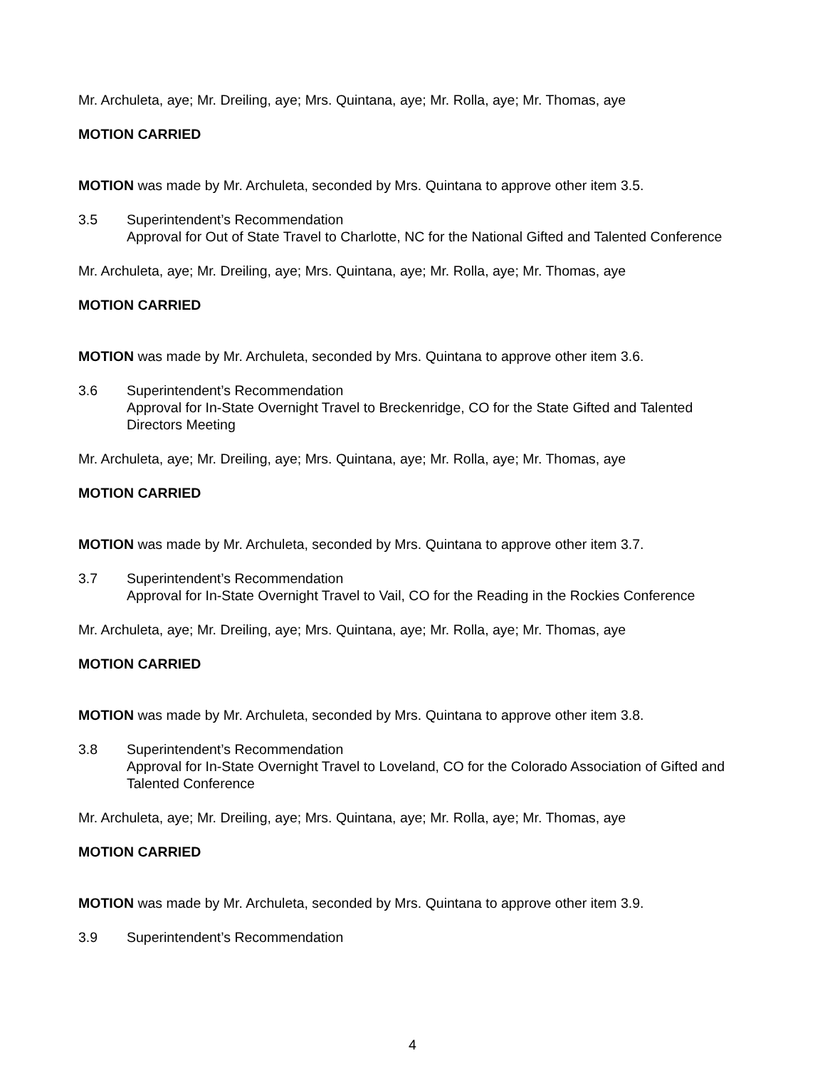Mr. Archuleta, aye; Mr. Dreiling, aye; Mrs. Quintana, aye; Mr. Rolla, aye; Mr. Thomas, aye
MOTION CARRIED
MOTION was made by Mr. Archuleta, seconded by Mrs. Quintana to approve other item 3.5.
3.5 Superintendent’s Recommendation
Approval for Out of State Travel to Charlotte, NC for the National Gifted and Talented Conference
Mr. Archuleta, aye; Mr. Dreiling, aye; Mrs. Quintana, aye; Mr. Rolla, aye; Mr. Thomas, aye
MOTION CARRIED
MOTION was made by Mr. Archuleta, seconded by Mrs. Quintana to approve other item 3.6.
3.6 Superintendent’s Recommendation
Approval for In-State Overnight Travel to Breckenridge, CO for the State Gifted and Talented Directors Meeting
Mr. Archuleta, aye; Mr. Dreiling, aye; Mrs. Quintana, aye; Mr. Rolla, aye; Mr. Thomas, aye
MOTION CARRIED
MOTION was made by Mr. Archuleta, seconded by Mrs. Quintana to approve other item 3.7.
3.7 Superintendent’s Recommendation
Approval for In-State Overnight Travel to Vail, CO for the Reading in the Rockies Conference
Mr. Archuleta, aye; Mr. Dreiling, aye; Mrs. Quintana, aye; Mr. Rolla, aye; Mr. Thomas, aye
MOTION CARRIED
MOTION was made by Mr. Archuleta, seconded by Mrs. Quintana to approve other item 3.8.
3.8 Superintendent’s Recommendation
Approval for In-State Overnight Travel to Loveland, CO for the Colorado Association of Gifted and Talented Conference
Mr. Archuleta, aye; Mr. Dreiling, aye; Mrs. Quintana, aye; Mr. Rolla, aye; Mr. Thomas, aye
MOTION CARRIED
MOTION was made by Mr. Archuleta, seconded by Mrs. Quintana to approve other item 3.9.
3.9 Superintendent’s Recommendation
4